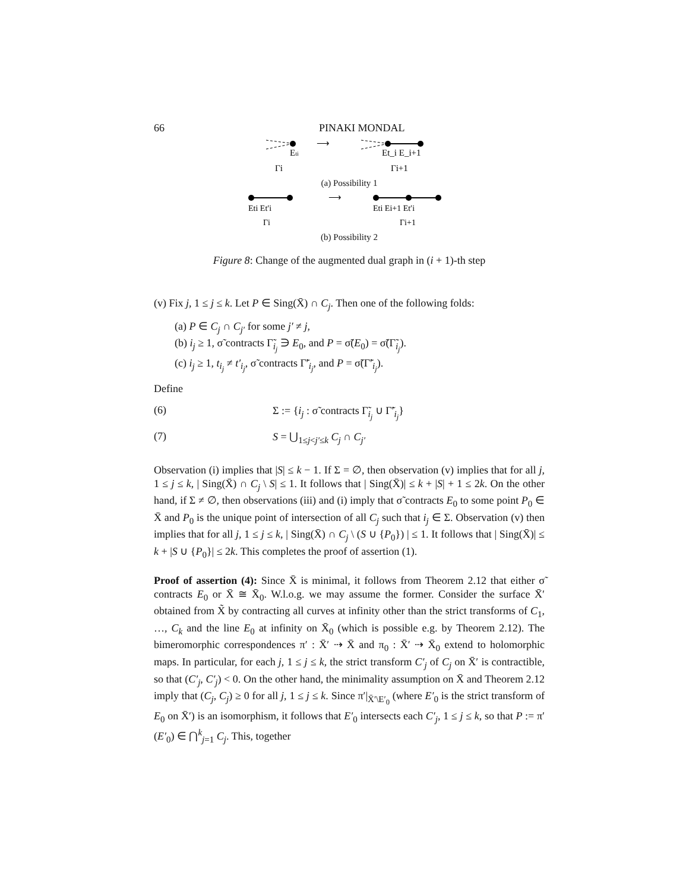66 PINAKI MONDAL
Eti
Γi
⟶
Et_i E_i+1
Γi+1
(a) Possibility 1
⟶
Eti Et′i
Γi
Eti Ei+1 Et′i
Γi+1
(b) Possibility 2
Figure 8: Change of the augmented dual graph in (i + 1)-th step
(v) Fix j, 1 ≤ j ≤ k. Let P ∈ Sing(X̄) ∩ C<sub>j</sub>. Then one of the following folds:
(a) P ∈ C<sub>j</sub> ∩ C<sub>j′</sub> for some j′ ≠ j,
(b) i<sub>j</sub> ≥ 1, σ̃ contracts Γ̃<sub>i<sub>j</sub></sub> ∋ E<sub>0</sub>, and P = σ̃(E<sub>0</sub>) = σ̃(Γ̃<sub>i<sub>j</sub></sub>).
(c) i<sub>j</sub> ≥ 1, t<sub>i<sub>j</sub></sub> ≠ t′<sub>i<sub>j</sub></sub>, σ̃ contracts Γ̃′<sub>i<sub>j</sub></sub>, and P = σ̃(Γ̃′<sub>i<sub>j</sub></sub>).
Define
(6) Σ := {i<sub>j</sub> : σ̃ contracts Γ̃<sub>i<sub>j</sub></sub> ∪ Γ̃′<sub>i<sub>j</sub></sub>}
(7) S = ⋃<sub>1≤j<j′≤k</sub> C<sub>j</sub> ∩ C<sub>j′</sub>
Observation (i) implies that |S| ≤ k − 1. If Σ = ∅, then observation (v) implies that for all j, 1 ≤ j ≤ k, | Sing(X̄) ∩ C<sub>j</sub> \ S| ≤ 1. It follows that | Sing(X̄)| ≤ k + |S| + 1 ≤ 2k. On the other hand, if Σ ≠ ∅, then observations (iii) and (i) imply that σ̃ contracts E<sub>0</sub> to some point P<sub>0</sub> ∈ X̄ and P<sub>0</sub> is the unique point of intersection of all C<sub>j</sub> such that i<sub>j</sub> ∈ Σ. Observation (v) then implies that for all j, 1 ≤ j ≤ k, | Sing(X̄) ∩ C<sub>j</sub> \ (S ∪ {P<sub>0</sub>}) | ≤ 1. It follows that | Sing(X̄)| ≤ k + |S ∪ {P<sub>0</sub>}| ≤ 2k. This completes the proof of assertion (1).
Proof of assertion (4): Since X̄ is minimal, it follows from Theorem 2.12 that either σ̃ contracts E<sub>0</sub> or X̄ ≅ X̄<sub>0</sub>. W.l.o.g. we may assume the former. Consider the surface X̄′ obtained from X̃ by contracting all curves at infinity other than the strict transforms of C<sub>1</sub>, …, C<sub>k</sub> and the line E<sub>0</sub> at infinity on X̄<sub>0</sub> (which is possible e.g. by Theorem 2.12). The bimeromorphic correspondences π′ : X̄′ ⇢ X̄ and π<sub>0</sub> : X̄′ ⇢ X̄<sub>0</sub> extend to holomorphic maps. In particular, for each j, 1 ≤ j ≤ k, the strict transform C′<sub>j</sub> of C<sub>j</sub> on X̄′ is contractible, so that (C′<sub>j</sub>, C′<sub>j</sub>) < 0. On the other hand, the minimality assumption on X̄ and Theorem 2.12 imply that (C<sub>j</sub>, C<sub>j</sub>) ≥ 0 for all j, 1 ≤ j ≤ k. Since π′|<sub>X̄′\E′<sub>0</sub></sub> (where E′<sub>0</sub> is the strict transform of E<sub>0</sub> on X̄′) is an isomorphism, it follows that E′<sub>0</sub> intersects each C′<sub>j</sub>, 1 ≤ j ≤ k, so that P := π′(E′<sub>0</sub>) ∈ ⋂<sup>k</sup><sub>j=1</sub> C<sub>j</sub>. This, together